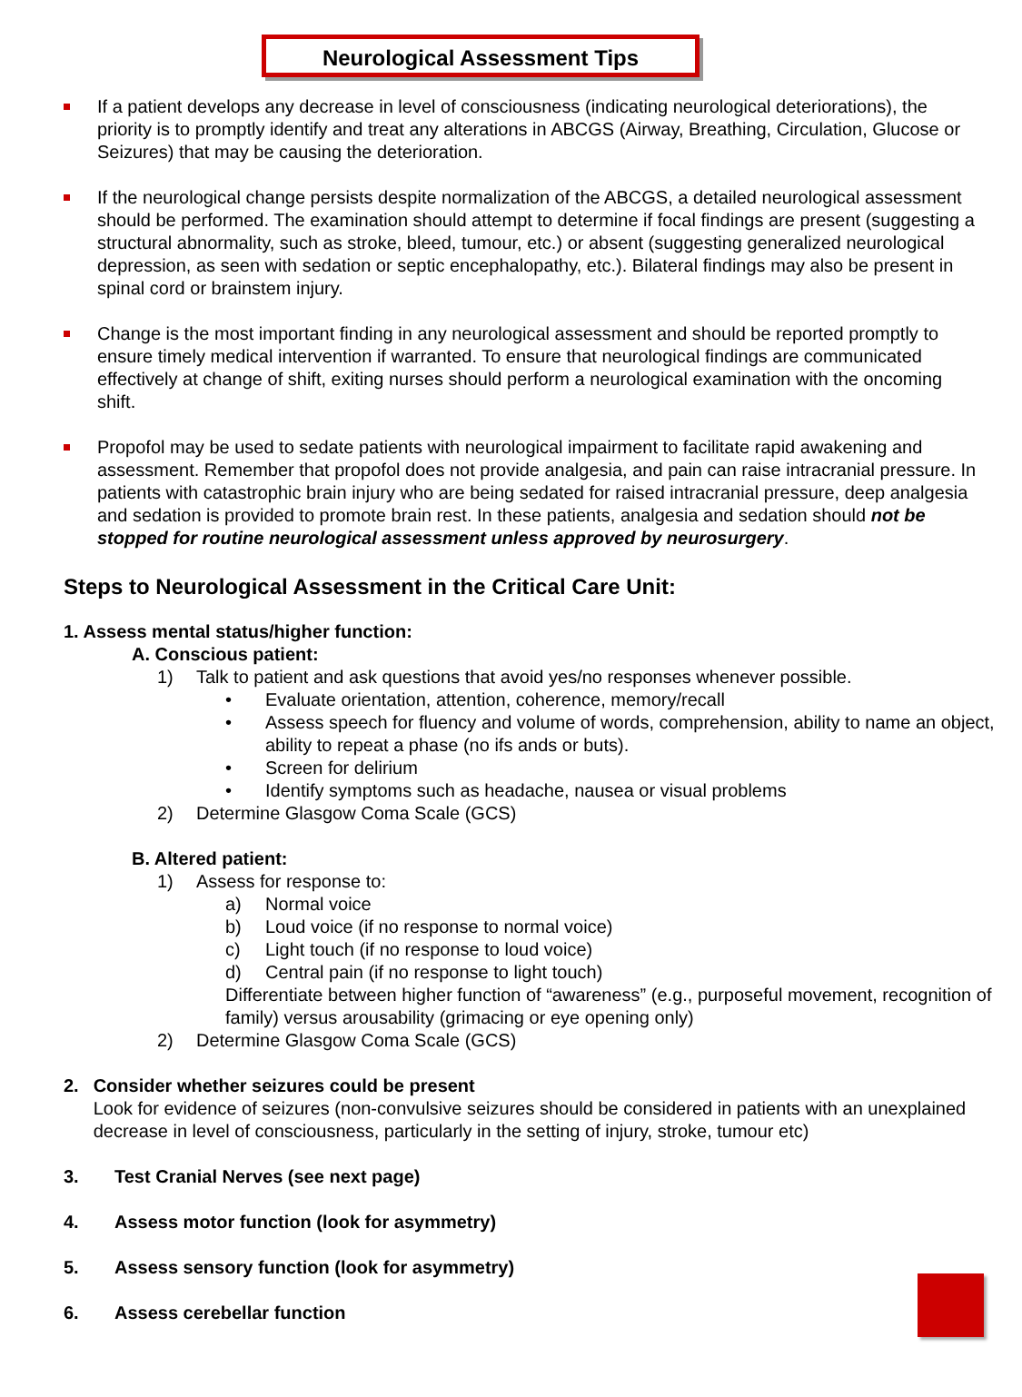Neurological Assessment Tips
If a patient develops any decrease in level of consciousness (indicating neurological deteriorations), the priority is to promptly identify and treat any alterations in ABCGS (Airway, Breathing, Circulation, Glucose or Seizures) that may be causing the deterioration.
If the neurological change persists despite normalization of the ABCGS, a detailed neurological assessment should be performed. The examination should attempt to determine if focal findings are present (suggesting a structural abnormality, such as stroke, bleed, tumour, etc.) or absent (suggesting generalized neurological depression, as seen with sedation or septic encephalopathy, etc.). Bilateral findings may also be present in spinal cord or brainstem injury.
Change is the most important finding in any neurological assessment and should be reported promptly to ensure timely medical intervention if warranted. To ensure that neurological findings are communicated effectively at change of shift, exiting nurses should perform a neurological examination with the oncoming shift.
Propofol may be used to sedate patients with neurological impairment to facilitate rapid awakening and assessment. Remember that propofol does not provide analgesia, and pain can raise intracranial pressure. In patients with catastrophic brain injury who are being sedated for raised intracranial pressure, deep analgesia and sedation is provided to promote brain rest. In these patients, analgesia and sedation should not be stopped for routine neurological assessment unless approved by neurosurgery.
Steps to Neurological Assessment in the Critical Care Unit:
1. Assess mental status/higher function:
A. Conscious patient:
1) Talk to patient and ask questions that avoid yes/no responses whenever possible.
• Evaluate orientation, attention, coherence, memory/recall
• Assess speech for fluency and volume of words, comprehension, ability to name an object, ability to repeat a phase (no ifs ands or buts).
• Screen for delirium
• Identify symptoms such as headache, nausea or visual problems
2) Determine Glasgow Coma Scale (GCS)
B. Altered patient:
1) Assess for response to:
a) Normal voice
b) Loud voice (if no response to normal voice)
c) Light touch (if no response to loud voice)
d) Central pain (if no response to light touch)
Differentiate between higher function of “awareness” (e.g., purposeful movement, recognition of family) versus arousability (grimacing or eye opening only)
2) Determine Glasgow Coma Scale (GCS)
2. Consider whether seizures could be present
Look for evidence of seizures (non-convulsive seizures should be considered in patients with an unexplained decrease in level of consciousness, particularly in the setting of injury, stroke, tumour etc)
3. Test Cranial Nerves (see next page)
4. Assess motor function (look for asymmetry)
5. Assess sensory function (look for asymmetry)
6. Assess cerebellar function